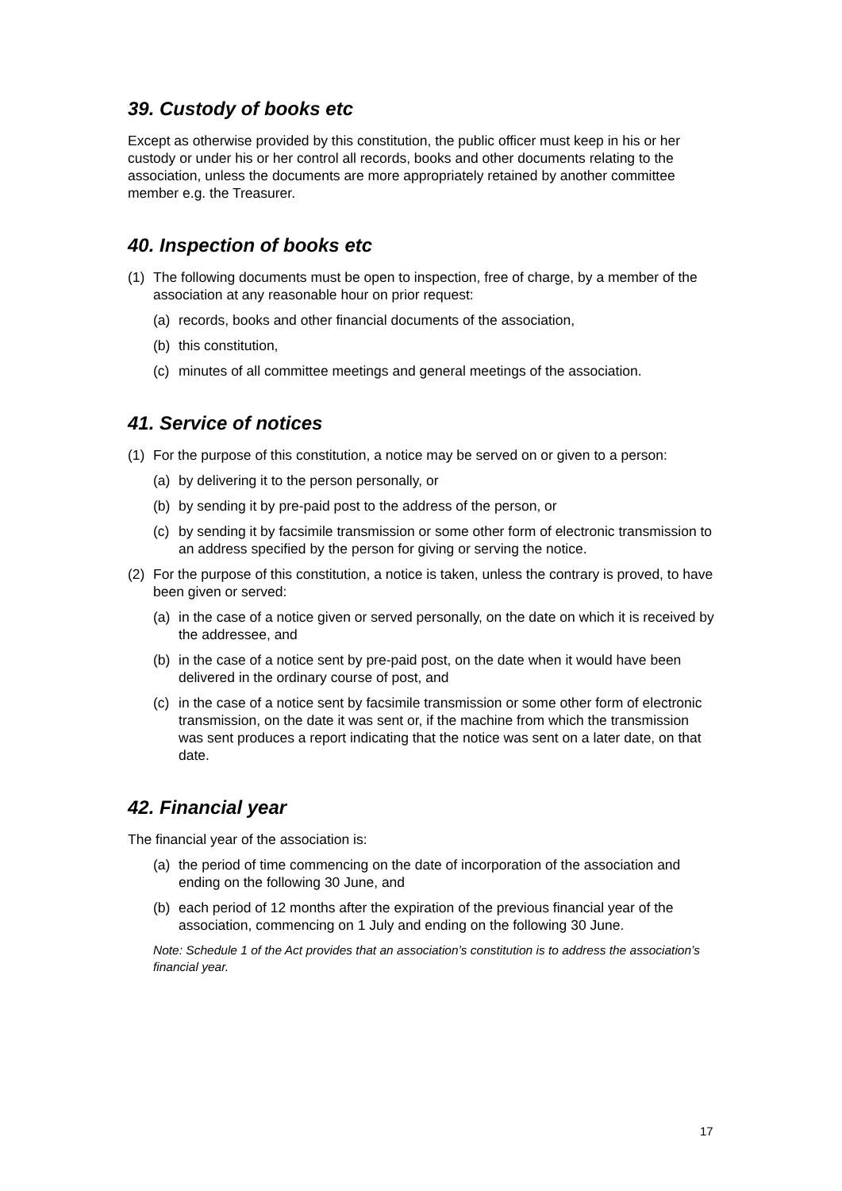39. Custody of books etc
Except as otherwise provided by this constitution, the public officer must keep in his or her custody or under his or her control all records, books and other documents relating to the association, unless the documents are more appropriately retained by another committee member e.g. the Treasurer.
40. Inspection of books etc
(1) The following documents must be open to inspection, free of charge, by a member of the association at any reasonable hour on prior request:
(a) records, books and other financial documents of the association,
(b) this constitution,
(c) minutes of all committee meetings and general meetings of the association.
41. Service of notices
(1) For the purpose of this constitution, a notice may be served on or given to a person:
(a) by delivering it to the person personally, or
(b) by sending it by pre-paid post to the address of the person, or
(c) by sending it by facsimile transmission or some other form of electronic transmission to an address specified by the person for giving or serving the notice.
(2) For the purpose of this constitution, a notice is taken, unless the contrary is proved, to have been given or served:
(a) in the case of a notice given or served personally, on the date on which it is received by the addressee, and
(b) in the case of a notice sent by pre-paid post, on the date when it would have been delivered in the ordinary course of post, and
(c) in the case of a notice sent by facsimile transmission or some other form of electronic transmission, on the date it was sent or, if the machine from which the transmission was sent produces a report indicating that the notice was sent on a later date, on that date.
42. Financial year
The financial year of the association is:
(a) the period of time commencing on the date of incorporation of the association and ending on the following 30 June, and
(b) each period of 12 months after the expiration of the previous financial year of the association, commencing on 1 July and ending on the following 30 June.
Note: Schedule 1 of the Act provides that an association’s constitution is to address the association’s financial year.
17